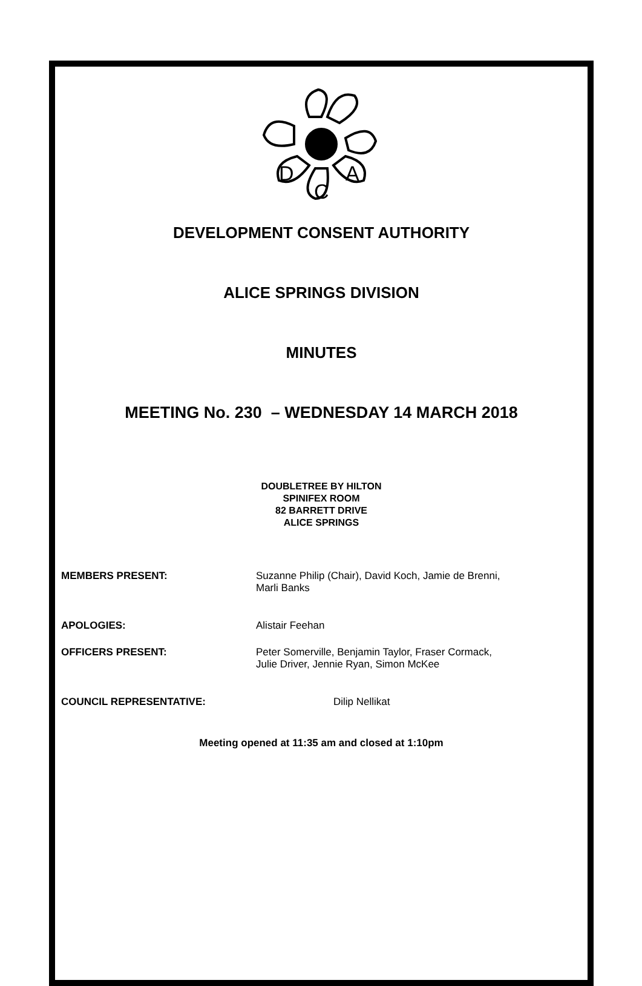D
C
A
DEVELOPMENT CONSENT AUTHORITY
ALICE SPRINGS DIVISION
MINUTES
MEETING No. 230 – WEDNESDAY 14 MARCH 2018
DOUBLETREE BY HILTON
SPINIFEX ROOM
82 BARRETT DRIVE
ALICE SPRINGS
MEMBERS PRESENT: Suzanne Philip (Chair), David Koch, Jamie de Brenni,
Marli Banks
APOLOGIES: Alistair Feehan
OFFICERS PRESENT: Peter Somerville, Benjamin Taylor, Fraser Cormack,
Julie Driver, Jennie Ryan, Simon McKee
COUNCIL REPRESENTATIVE: Dilip Nellikat
Meeting opened at 11:35 am and closed at 1:10pm